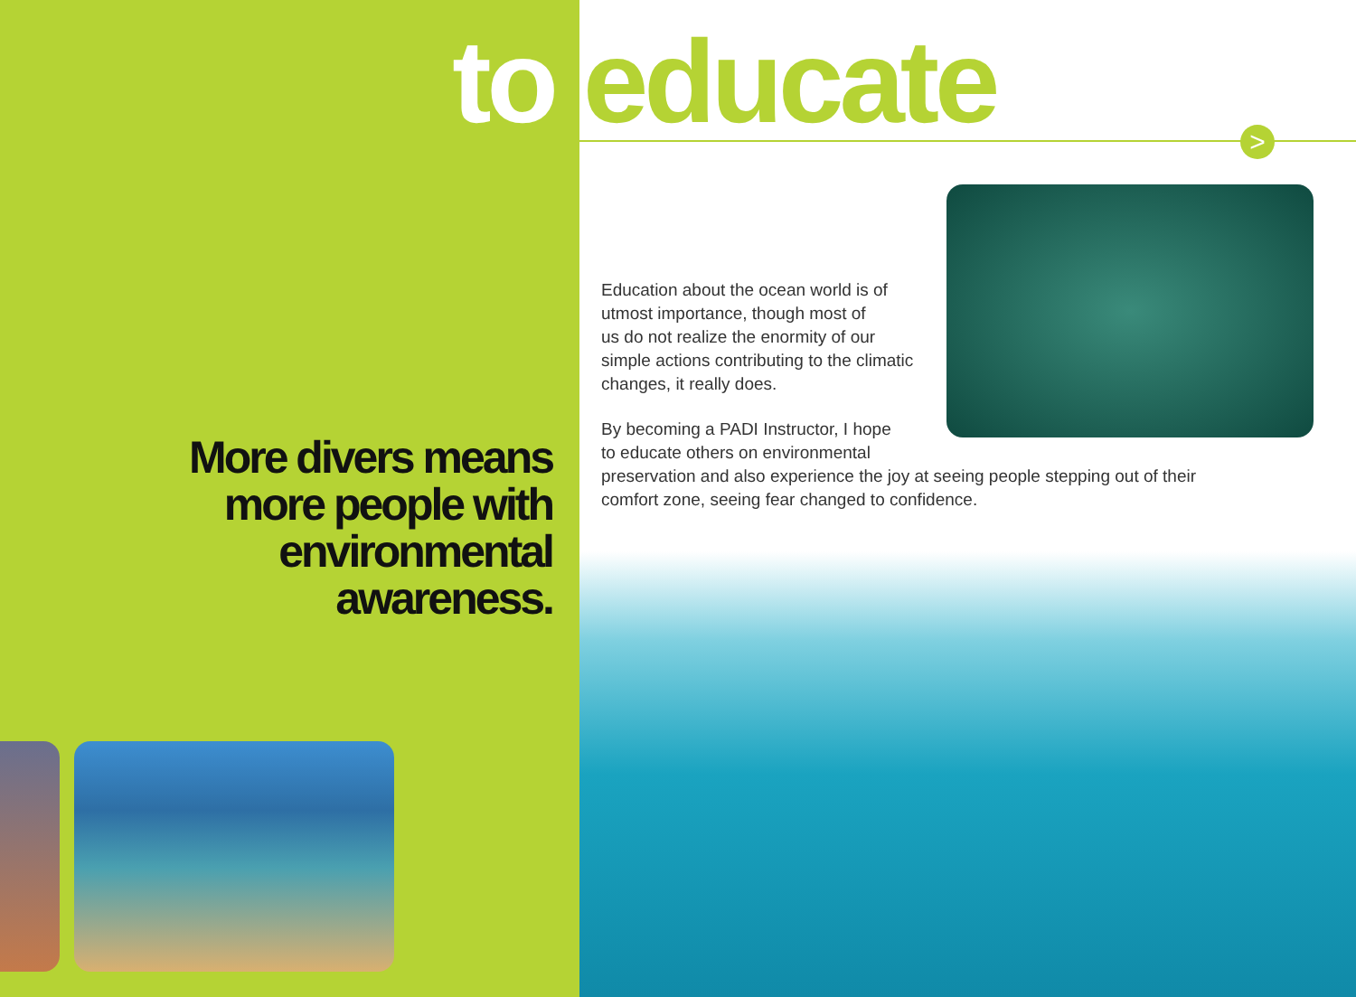to educate
More divers means
more people with
environmental
awareness.
Education about the ocean world is of
utmost importance, though most of
us do not realize the enormity of our
simple actions contributing to the climatic
changes, it really does.
By becoming a PADI Instructor, I hope
to educate others on environmental
preservation and also experience the joy at seeing people stepping out of their comfort zone, seeing fear changed to confidence.
>